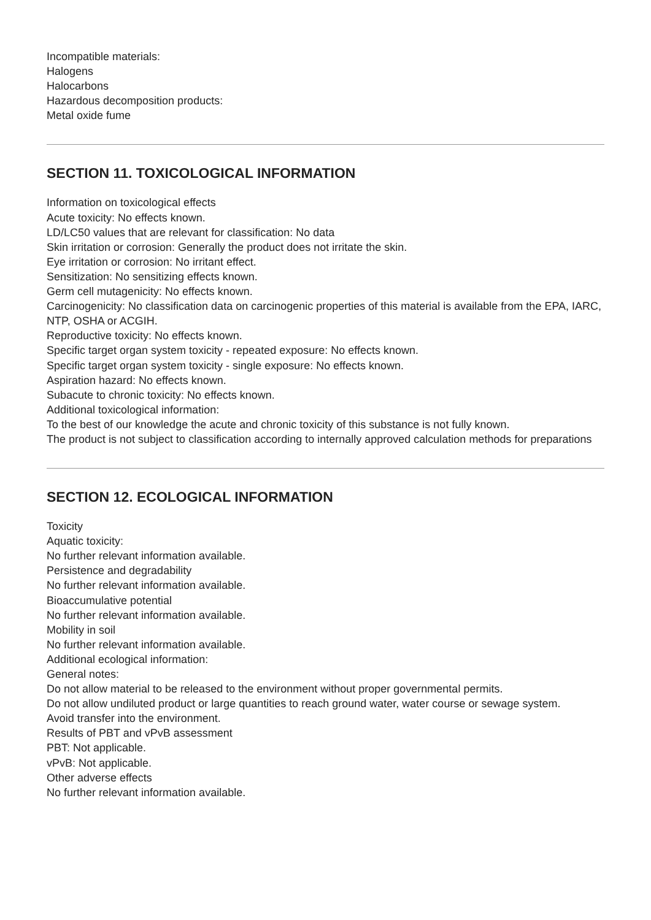Incompatible materials:
Halogens
Halocarbons
Hazardous decomposition products:
Metal oxide fume
SECTION 11. TOXICOLOGICAL INFORMATION
Information on toxicological effects
Acute toxicity: No effects known.
LD/LC50 values that are relevant for classification: No data
Skin irritation or corrosion: Generally the product does not irritate the skin.
Eye irritation or corrosion: No irritant effect.
Sensitization: No sensitizing effects known.
Germ cell mutagenicity: No effects known.
Carcinogenicity: No classification data on carcinogenic properties of this material is available from the EPA, IARC, NTP, OSHA or ACGIH.
Reproductive toxicity: No effects known.
Specific target organ system toxicity - repeated exposure: No effects known.
Specific target organ system toxicity - single exposure: No effects known.
Aspiration hazard: No effects known.
Subacute to chronic toxicity: No effects known.
Additional toxicological information:
To the best of our knowledge the acute and chronic toxicity of this substance is not fully known.
The product is not subject to classification according to internally approved calculation methods for preparations
SECTION 12. ECOLOGICAL INFORMATION
Toxicity
Aquatic toxicity:
No further relevant information available.
Persistence and degradability
No further relevant information available.
Bioaccumulative potential
No further relevant information available.
Mobility in soil
No further relevant information available.
Additional ecological information:
General notes:
Do not allow material to be released to the environment without proper governmental permits.
Do not allow undiluted product or large quantities to reach ground water, water course or sewage system.
Avoid transfer into the environment.
Results of PBT and vPvB assessment
PBT: Not applicable.
vPvB: Not applicable.
Other adverse effects
No further relevant information available.